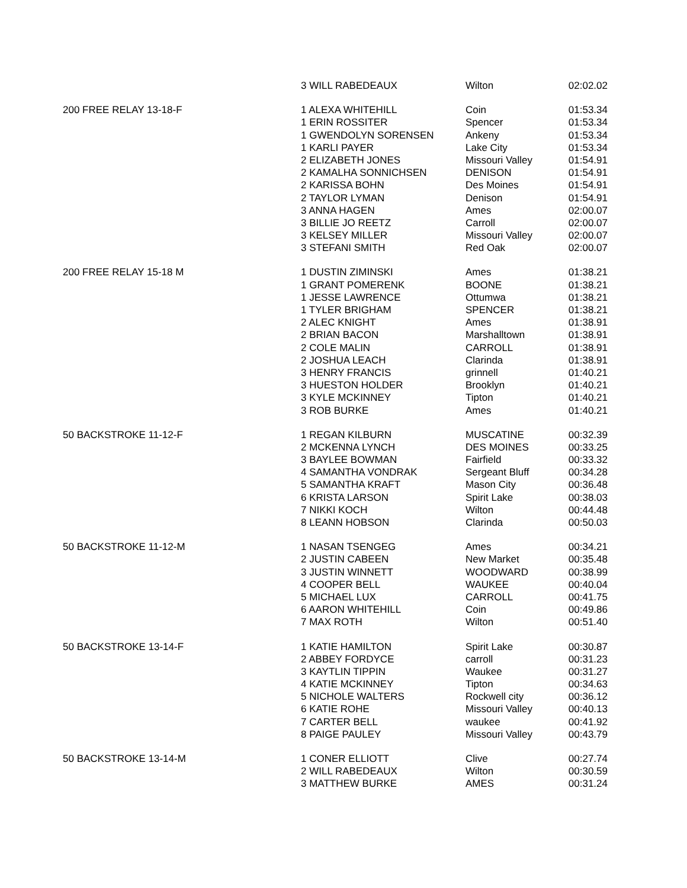| | 3 WILL RABEDEAUX | Wilton | 02:02.02 |
| 200 FREE RELAY 13-18-F | 1 ALEXA WHITEHILL | Coin | 01:53.34 |
| | 1 ERIN ROSSITER | Spencer | 01:53.34 |
| | 1 GWENDOLYN SORENSEN | Ankeny | 01:53.34 |
| | 1 KARLI PAYER | Lake City | 01:53.34 |
| | 2 ELIZABETH JONES | Missouri Valley | 01:54.91 |
| | 2 KAMALHA SONNICHSEN | DENISON | 01:54.91 |
| | 2 KARISSA BOHN | Des Moines | 01:54.91 |
| | 2 TAYLOR LYMAN | Denison | 01:54.91 |
| | 3 ANNA HAGEN | Ames | 02:00.07 |
| | 3 BILLIE JO REETZ | Carroll | 02:00.07 |
| | 3 KELSEY MILLER | Missouri Valley | 02:00.07 |
| | 3 STEFANI SMITH | Red Oak | 02:00.07 |
| 200 FREE RELAY 15-18 M | 1 DUSTIN ZIMINSKI | Ames | 01:38.21 |
| | 1 GRANT POMERENK | BOONE | 01:38.21 |
| | 1 JESSE LAWRENCE | Ottumwa | 01:38.21 |
| | 1 TYLER BRIGHAM | SPENCER | 01:38.21 |
| | 2 ALEC KNIGHT | Ames | 01:38.91 |
| | 2 BRIAN BACON | Marshalltown | 01:38.91 |
| | 2 COLE MALIN | CARROLL | 01:38.91 |
| | 2 JOSHUA LEACH | Clarinda | 01:38.91 |
| | 3 HENRY FRANCIS | grinnell | 01:40.21 |
| | 3 HUESTON HOLDER | Brooklyn | 01:40.21 |
| | 3 KYLE MCKINNEY | Tipton | 01:40.21 |
| | 3 ROB BURKE | Ames | 01:40.21 |
| 50 BACKSTROKE 11-12-F | 1 REGAN KILBURN | MUSCATINE | 00:32.39 |
| | 2 MCKENNA LYNCH | DES MOINES | 00:33.25 |
| | 3 BAYLEE BOWMAN | Fairfield | 00:33.32 |
| | 4 SAMANTHA VONDRAK | Sergeant Bluff | 00:34.28 |
| | 5 SAMANTHA KRAFT | Mason City | 00:36.48 |
| | 6 KRISTA LARSON | Spirit Lake | 00:38.03 |
| | 7 NIKKI KOCH | Wilton | 00:44.48 |
| | 8 LEANN HOBSON | Clarinda | 00:50.03 |
| 50 BACKSTROKE 11-12-M | 1 NASAN TSENGEG | Ames | 00:34.21 |
| | 2 JUSTIN CABEEN | New Market | 00:35.48 |
| | 3 JUSTIN WINNETT | WOODWARD | 00:38.99 |
| | 4 COOPER BELL | WAUKEE | 00:40.04 |
| | 5 MICHAEL LUX | CARROLL | 00:41.75 |
| | 6 AARON WHITEHILL | Coin | 00:49.86 |
| | 7 MAX ROTH | Wilton | 00:51.40 |
| 50 BACKSTROKE 13-14-F | 1 KATIE HAMILTON | Spirit Lake | 00:30.87 |
| | 2 ABBEY FORDYCE | carroll | 00:31.23 |
| | 3 KAYTLIN TIPPIN | Waukee | 00:31.27 |
| | 4 KATIE MCKINNEY | Tipton | 00:34.63 |
| | 5 NICHOLE WALTERS | Rockwell city | 00:36.12 |
| | 6 KATIE ROHE | Missouri Valley | 00:40.13 |
| | 7 CARTER BELL | waukee | 00:41.92 |
| | 8 PAIGE PAULEY | Missouri Valley | 00:43.79 |
| 50 BACKSTROKE 13-14-M | 1 CONER ELLIOTT | Clive | 00:27.74 |
| | 2 WILL RABEDEAUX | Wilton | 00:30.59 |
| | 3 MATTHEW BURKE | AMES | 00:31.24 |